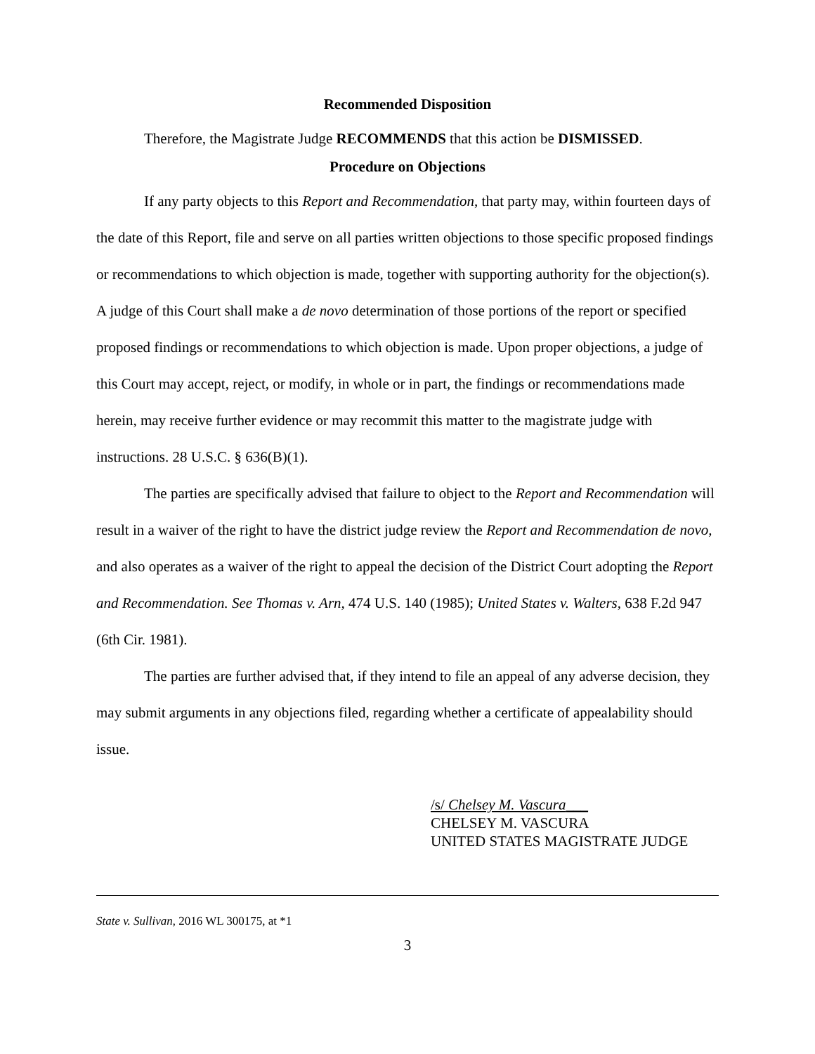Recommended Disposition
Therefore, the Magistrate Judge RECOMMENDS that this action be DISMISSED.
Procedure on Objections
If any party objects to this Report and Recommendation, that party may, within fourteen days of the date of this Report, file and serve on all parties written objections to those specific proposed findings or recommendations to which objection is made, together with supporting authority for the objection(s). A judge of this Court shall make a de novo determination of those portions of the report or specified proposed findings or recommendations to which objection is made. Upon proper objections, a judge of this Court may accept, reject, or modify, in whole or in part, the findings or recommendations made herein, may receive further evidence or may recommit this matter to the magistrate judge with instructions. 28 U.S.C. § 636(B)(1).
The parties are specifically advised that failure to object to the Report and Recommendation will result in a waiver of the right to have the district judge review the Report and Recommendation de novo, and also operates as a waiver of the right to appeal the decision of the District Court adopting the Report and Recommendation. See Thomas v. Arn, 474 U.S. 140 (1985); United States v. Walters, 638 F.2d 947 (6th Cir. 1981).
The parties are further advised that, if they intend to file an appeal of any adverse decision, they may submit arguments in any objections filed, regarding whether a certificate of appealability should issue.
/s/ Chelsey M. Vascura___
CHELSEY M. VASCURA
UNITED STATES MAGISTRATE JUDGE
State v. Sullivan, 2016 WL 300175, at *1
3